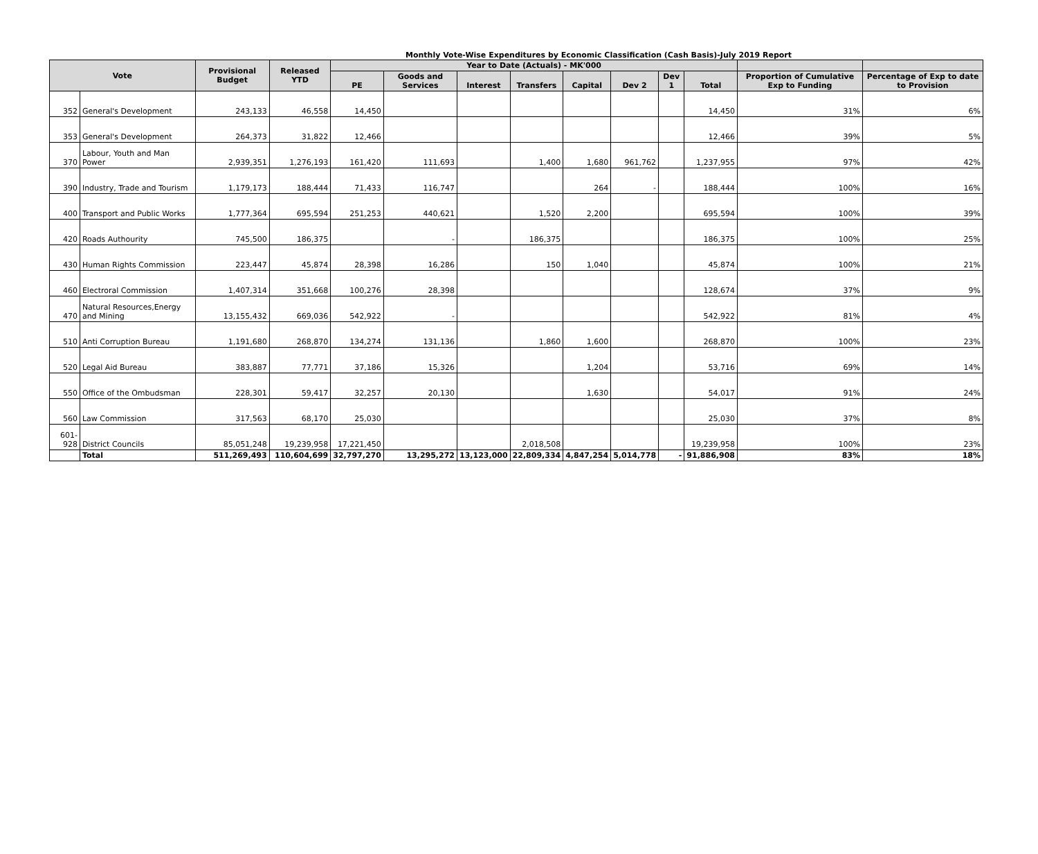Monthly Vote-Wise Expenditures by Economic Classification (Cash Basis)-July 2019 Report
| Vote | | Provisional Budget | Released YTD | Year to Date (Actuals) - MK'000 | | | | | | | | | |
| --- | --- | --- | --- | --- | --- | --- | --- | --- | --- | --- | --- | --- | --- |
| | | | | PE | Goods and Services | Interest | Transfers | Capital | Dev 2 | Dev 1 | Total | Proportion of Cumulative Exp to Funding | Percentage of Exp to date to Provision |
| 352 | General's Development | 243,133 | 46,558 | 14,450 | | | | | | | 14,450 | 31% | 6% |
| 353 | General's Development | 264,373 | 31,822 | 12,466 | | | | | | | 12,466 | 39% | 5% |
| 370 | Labour, Youth and Man Power | 2,939,351 | 1,276,193 | 161,420 | 111,693 | | 1,400 | 1,680 | 961,762 | | 1,237,955 | 97% | 42% |
| 390 | Industry, Trade and Tourism | 1,179,173 | 188,444 | 71,433 | 116,747 | | | 264 | - | | 188,444 | 100% | 16% |
| 400 | Transport and Public Works | 1,777,364 | 695,594 | 251,253 | 440,621 | | 1,520 | 2,200 | | | 695,594 | 100% | 39% |
| 420 | Roads Authourity | 745,500 | 186,375 | | - | | 186,375 | | | | 186,375 | 100% | 25% |
| 430 | Human Rights Commission | 223,447 | 45,874 | 28,398 | 16,286 | | 150 | 1,040 | | | 45,874 | 100% | 21% |
| 460 | Electroral Commission | 1,407,314 | 351,668 | 100,276 | 28,398 | | | | | | 128,674 | 37% | 9% |
| 470 | Natural Resources,Energy and Mining | 13,155,432 | 669,036 | 542,922 | - | | | | | | 542,922 | 81% | 4% |
| 510 | Anti Corruption Bureau | 1,191,680 | 268,870 | 134,274 | 131,136 | | 1,860 | 1,600 | | | 268,870 | 100% | 23% |
| 520 | Legal Aid Bureau | 383,887 | 77,771 | 37,186 | 15,326 | | | 1,204 | | | 53,716 | 69% | 14% |
| 550 | Office of the Ombudsman | 228,301 | 59,417 | 32,257 | 20,130 | | | 1,630 | | | 54,017 | 91% | 24% |
| 560 | Law Commission | 317,563 | 68,170 | 25,030 | | | | | | | 25,030 | 37% | 8% |
| 601-928 | District Councils | 85,051,248 | 19,239,958 | 17,221,450 | | | 2,018,508 | | | | 19,239,958 | 100% | 23% |
| | Total | 511,269,493 | 110,604,699 | 32,797,270 | 13,295,272 | 13,123,000 | 22,809,334 | 4,847,254 | 5,014,778 | - | 91,886,908 | 83% | 18% |